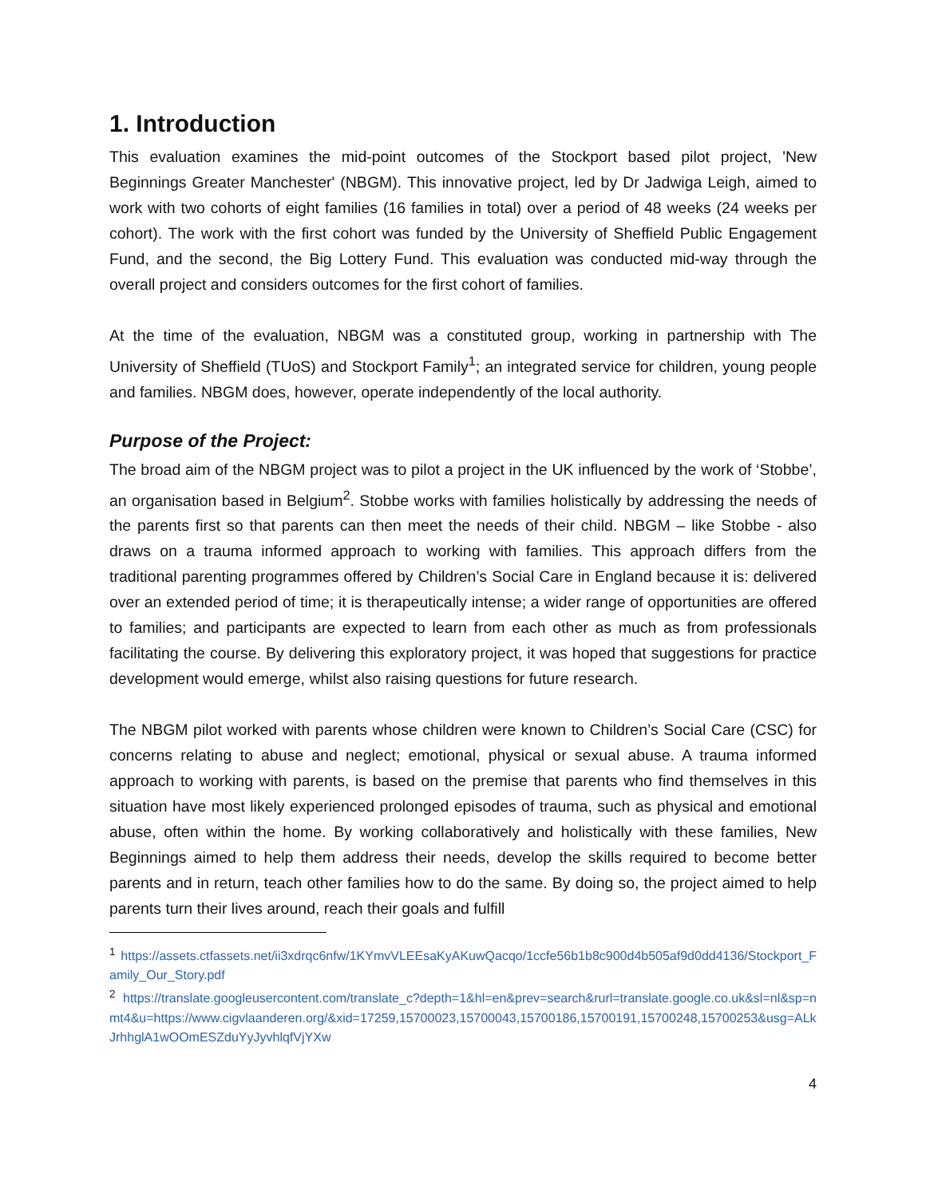1. Introduction
This evaluation examines the mid-point outcomes of the Stockport based pilot project, 'New Beginnings Greater Manchester' (NBGM). This innovative project, led by Dr Jadwiga Leigh, aimed to work with two cohorts of eight families (16 families in total) over a period of 48 weeks (24 weeks per cohort). The work with the first cohort was funded by the University of Sheffield Public Engagement Fund, and the second, the Big Lottery Fund. This evaluation was conducted mid-way through the overall project and considers outcomes for the first cohort of families.
At the time of the evaluation, NBGM was a constituted group, working in partnership with The University of Sheffield (TUoS) and Stockport Family<sup>1</sup>; an integrated service for children, young people and families. NBGM does, however, operate independently of the local authority.
Purpose of the Project:
The broad aim of the NBGM project was to pilot a project in the UK influenced by the work of ‘Stobbe’, an organisation based in Belgium<sup>2</sup>. Stobbe works with families holistically by addressing the needs of the parents first so that parents can then meet the needs of their child. NBGM – like Stobbe - also draws on a trauma informed approach to working with families. This approach differs from the traditional parenting programmes offered by Children’s Social Care in England because it is: delivered over an extended period of time; it is therapeutically intense; a wider range of opportunities are offered to families; and participants are expected to learn from each other as much as from professionals facilitating the course. By delivering this exploratory project, it was hoped that suggestions for practice development would emerge, whilst also raising questions for future research.
The NBGM pilot worked with parents whose children were known to Children’s Social Care (CSC) for concerns relating to abuse and neglect; emotional, physical or sexual abuse. A trauma informed approach to working with parents, is based on the premise that parents who find themselves in this situation have most likely experienced prolonged episodes of trauma, such as physical and emotional abuse, often within the home. By working collaboratively and holistically with these families, New Beginnings aimed to help them address their needs, develop the skills required to become better parents and in return, teach other families how to do the same. By doing so, the project aimed to help parents turn their lives around, reach their goals and fulfill
<sup>1</sup> https://assets.ctfassets.net/ii3xdrqc6nfw/1KYmvVLEEsaKyAKuwQacqo/1ccfe56b1b8c900d4b505af9d0dd4136/Stockport_Family_Our_Story.pdf
<sup>2</sup> https://translate.googleusercontent.com/translate_c?depth=1&hl=en&prev=search&rurl=translate.google.co.uk&sl=nl&sp=nmt4&u=https://www.cigvlaanderen.org/&xid=17259,15700023,15700043,15700186,15700191,15700248,15700253&usg=ALkJrhhglA1wOOmESZduYyJyvhlqfVjYXw
4